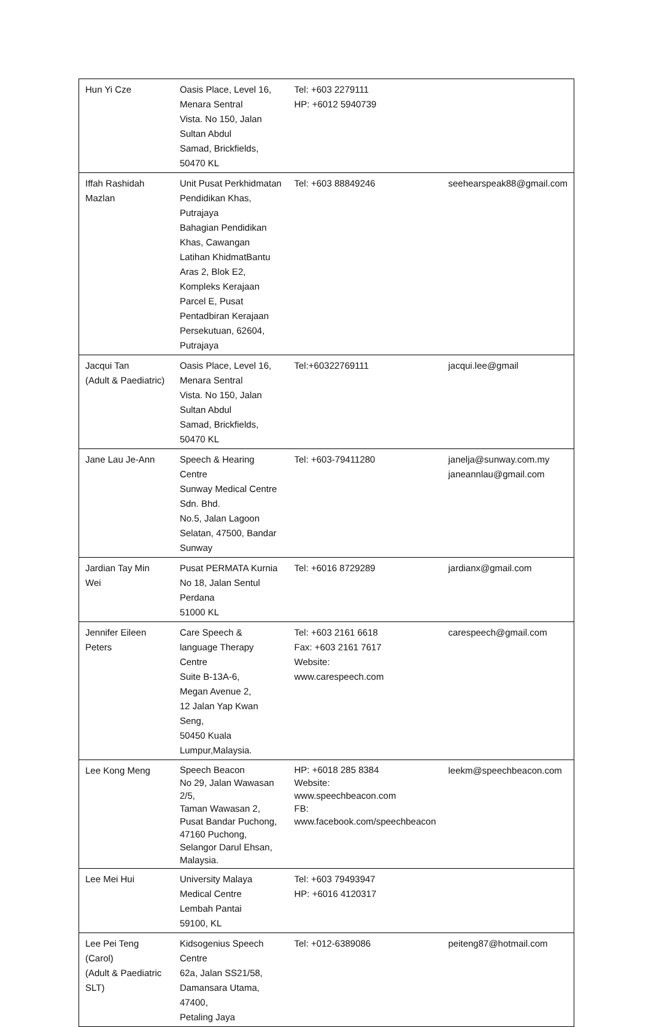| Hun Yi Cze | Oasis Place, Level 16, Menara Sentral Vista. No 150, Jalan Sultan Abdul Samad, Brickfields, 50470 KL | Tel: +603 2279111 HP: +6012 5940739 | |
| Iffah Rashidah Mazlan | Unit Pusat Perkhidmatan Pendidikan Khas, Putrajaya Bahagian Pendidikan Khas, Cawangan Latihan KhidmatBantu Aras 2, Blok E2, Kompleks Kerajaan Parcel E, Pusat Pentadbiran Kerajaan Persekutuan, 62604, Putrajaya | Tel: +603 88849246 | seehearspeak88@gmail.com |
| Jacqui Tan (Adult & Paediatric) | Oasis Place, Level 16, Menara Sentral Vista. No 150, Jalan Sultan Abdul Samad, Brickfields, 50470 KL | Tel:+60322769111 | jacqui.lee@gmail |
| Jane Lau Je-Ann | Speech & Hearing Centre Sunway Medical Centre Sdn. Bhd. No.5, Jalan Lagoon Selatan, 47500, Bandar Sunway | Tel: +603-79411280 | janelja@sunway.com.my janeannlau@gmail.com |
| Jardian Tay Min Wei | Pusat PERMATA Kurnia No 18, Jalan Sentul Perdana 51000 KL | Tel: +6016 8729289 | jardianx@gmail.com |
| Jennifer Eileen Peters | Care Speech & language Therapy Centre Suite B-13A-6, Megan Avenue 2, 12 Jalan Yap Kwan Seng, 50450 Kuala Lumpur,Malaysia. | Tel: +603 2161 6618 Fax: +603 2161 7617 Website: www.carespeech.com | carespeech@gmail.com |
| Lee Kong Meng | Speech Beacon No 29, Jalan Wawasan 2/5, Taman Wawasan 2, Pusat Bandar Puchong, 47160 Puchong, Selangor Darul Ehsan, Malaysia. | HP: +6018 285 8384 Website: www.speechbeacon.com FB: www.facebook.com/speechbeacon | leekm@speechbeacon.com |
| Lee Mei Hui | University Malaya Medical Centre Lembah Pantai 59100, KL | Tel: +603 79493947 HP: +6016 4120317 | |
| Lee Pei Teng (Carol) (Adult & Paediatric SLT) | Kidsogenius Speech Centre 62a, Jalan SS21/58, Damansara Utama, 47400, Petaling Jaya | Tel: +012-6389086 | peiteng87@hotmail.com |